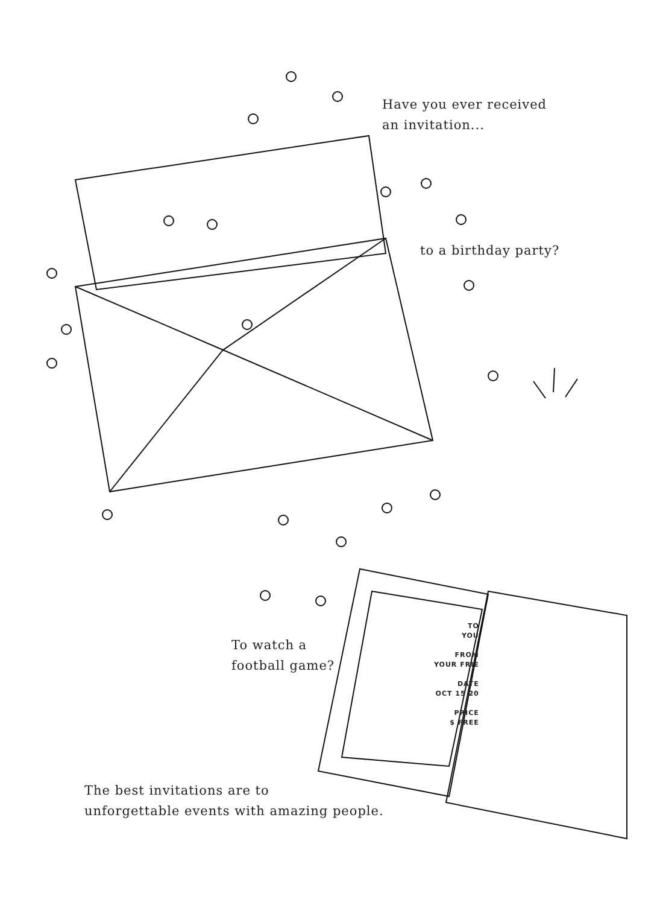Have you ever received
an invitation...
to a birthday party?
To watch a
football game?
TO
YOU
FROM
YOUR FRIE
DATE
OCT 15 20
PRICE
$ FREE
The best invitations are to
unforgettable events with amazing people.